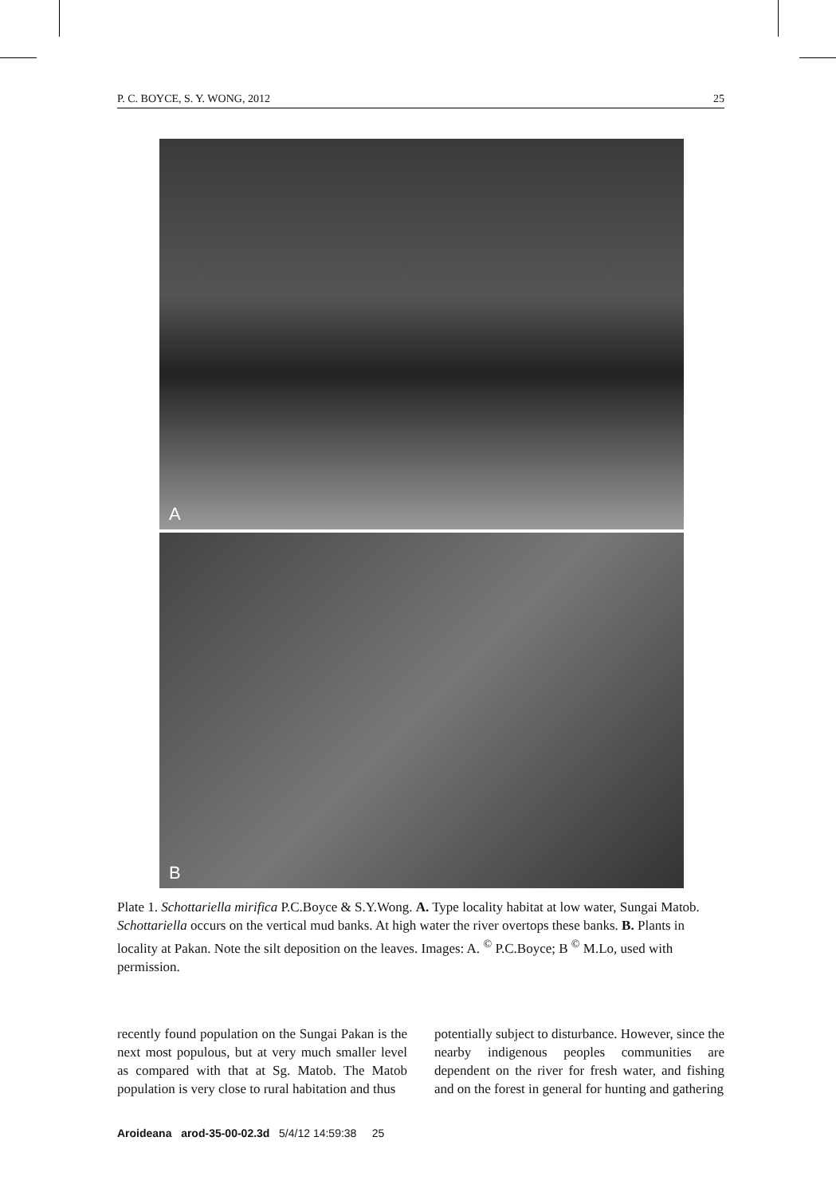P. C. BOYCE, S. Y. WONG, 2012 25
A
B
Plate 1. Schottariella mirifica P.C.Boyce & S.Y.Wong. A. Type locality habitat at low water, Sungai Matob. Schottariella occurs on the vertical mud banks. At high water the river overtops these banks. B. Plants in locality at Pakan. Note the silt deposition on the leaves. Images: A. <sup>©</sup> P.C.Boyce; B <sup>©</sup> M.Lo, used with permission.
recently found population on the Sungai Pakan is the next most populous, but at very much smaller level as compared with that at Sg. Matob. The Matob population is very close to rural habitation and thus
potentially subject to disturbance. However, since the nearby indigenous peoples communities are dependent on the river for fresh water, and fishing and on the forest in general for hunting and gathering
Aroideana arod-35-00-02.3d 5/4/12 14:59:38 25